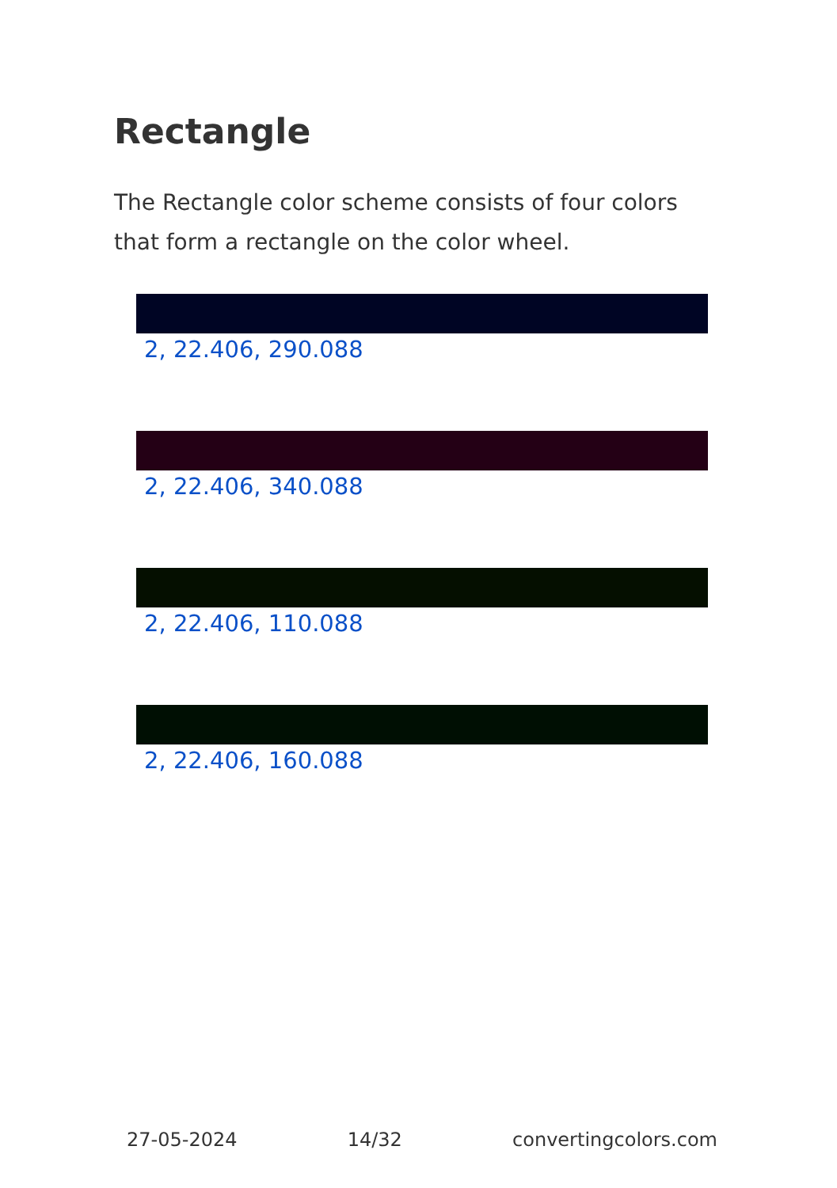Rectangle
The Rectangle color scheme consists of four colors that form a rectangle on the color wheel.
2, 22.406, 290.088
2, 22.406, 340.088
2, 22.406, 110.088
2, 22.406, 160.088
27-05-2024 14/32 convertingcolors.com